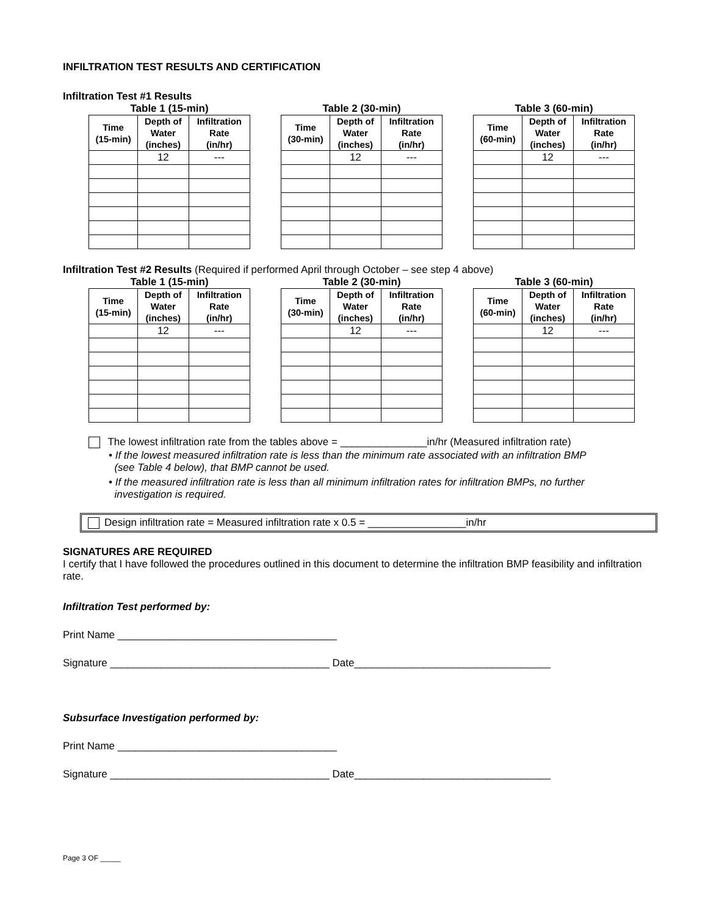INFILTRATION TEST RESULTS AND CERTIFICATION
Infiltration Test #1 Results
Table 1 (15-min)
| Time (15-min) | Depth of Water (inches) | Infiltration Rate (in/hr) |
| --- | --- | --- |
| | 12 | --- |
Table 2 (30-min)
| Time (30-min) | Depth of Water (inches) | Infiltration Rate (in/hr) |
| --- | --- | --- |
| | 12 | --- |
Table 3 (60-min)
| Time (60-min) | Depth of Water (inches) | Infiltration Rate (in/hr) |
| --- | --- | --- |
| | 12 | --- |
Infiltration Test #2 Results (Required if performed April through October – see step 4 above)
Table 1 (15-min)
| Time (15-min) | Depth of Water (inches) | Infiltration Rate (in/hr) |
| --- | --- | --- |
| | 12 | --- |
Table 2 (30-min)
| Time (30-min) | Depth of Water (inches) | Infiltration Rate (in/hr) |
| --- | --- | --- |
| | 12 | --- |
Table 3 (60-min)
| Time (60-min) | Depth of Water (inches) | Infiltration Rate (in/hr) |
| --- | --- | --- |
| | 12 | --- |
The lowest infiltration rate from the tables above = _______________in/hr (Measured infiltration rate)
• If the lowest measured infiltration rate is less than the minimum rate associated with an infiltration BMP
(see Table 4 below), that BMP cannot be used.
• If the measured infiltration rate is less than all minimum infiltration rates for infiltration BMPs, no further
investigation is required.
Design infiltration rate = Measured infiltration rate x 0.5 = _________________in/hr
SIGNATURES ARE REQUIRED
I certify that I have followed the procedures outlined in this document to determine the infiltration BMP feasibility and infiltration rate.
Infiltration Test performed by:
Print Name ______________________________________
Signature ______________________________________ Date__________________________________
Subsurface Investigation performed by:
Print Name ______________________________________
Signature ______________________________________ Date__________________________________
Page 3 OF _____